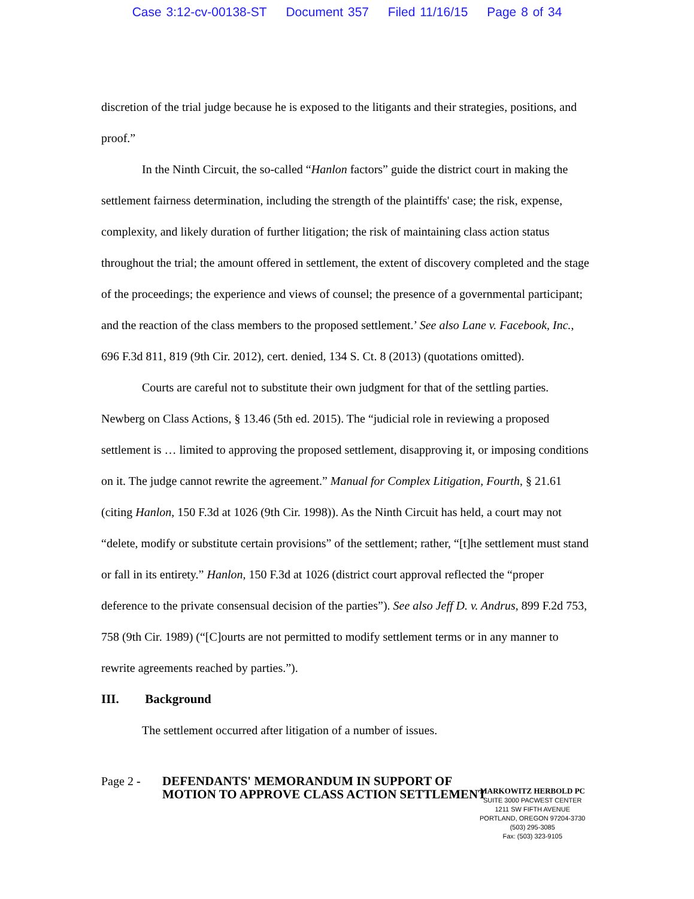Case 3:12-cv-00138-ST Document 357 Filed 11/16/15 Page 8 of 34
discretion of the trial judge because he is exposed to the litigants and their strategies, positions, and proof.”
In the Ninth Circuit, the so-called “Hanlon factors” guide the district court in making the settlement fairness determination, including the strength of the plaintiffs' case; the risk, expense, complexity, and likely duration of further litigation; the risk of maintaining class action status throughout the trial; the amount offered in settlement, the extent of discovery completed and the stage of the proceedings; the experience and views of counsel; the presence of a governmental participant; and the reaction of the class members to the proposed settlement.’ See also Lane v. Facebook, Inc., 696 F.3d 811, 819 (9th Cir. 2012), cert. denied, 134 S. Ct. 8 (2013) (quotations omitted).
Courts are careful not to substitute their own judgment for that of the settling parties. Newberg on Class Actions, § 13.46 (5th ed. 2015). The “judicial role in reviewing a proposed settlement is … limited to approving the proposed settlement, disapproving it, or imposing conditions on it. The judge cannot rewrite the agreement.” Manual for Complex Litigation, Fourth, § 21.61 (citing Hanlon, 150 F.3d at 1026 (9th Cir. 1998)). As the Ninth Circuit has held, a court may not “delete, modify or substitute certain provisions” of the settlement; rather, “[t]he settlement must stand or fall in its entirety.” Hanlon, 150 F.3d at 1026 (district court approval reflected the “proper deference to the private consensual decision of the parties”). See also Jeff D. v. Andrus, 899 F.2d 753, 758 (9th Cir. 1989) (“[C]ourts are not permitted to modify settlement terms or in any manner to rewrite agreements reached by parties.”).
III. Background
The settlement occurred after litigation of a number of issues.
Page 2 -
DEFENDANTS' MEMORANDUM IN SUPPORT OF MOTION TO APPROVE CLASS ACTION SETTLEMENT
MARKOWITZ HERBOLD PC
SUITE 3000 PACWEST CENTER
1211 SW FIFTH AVENUE
PORTLAND, OREGON 97204-3730
(503) 295-3085
Fax: (503) 323-9105